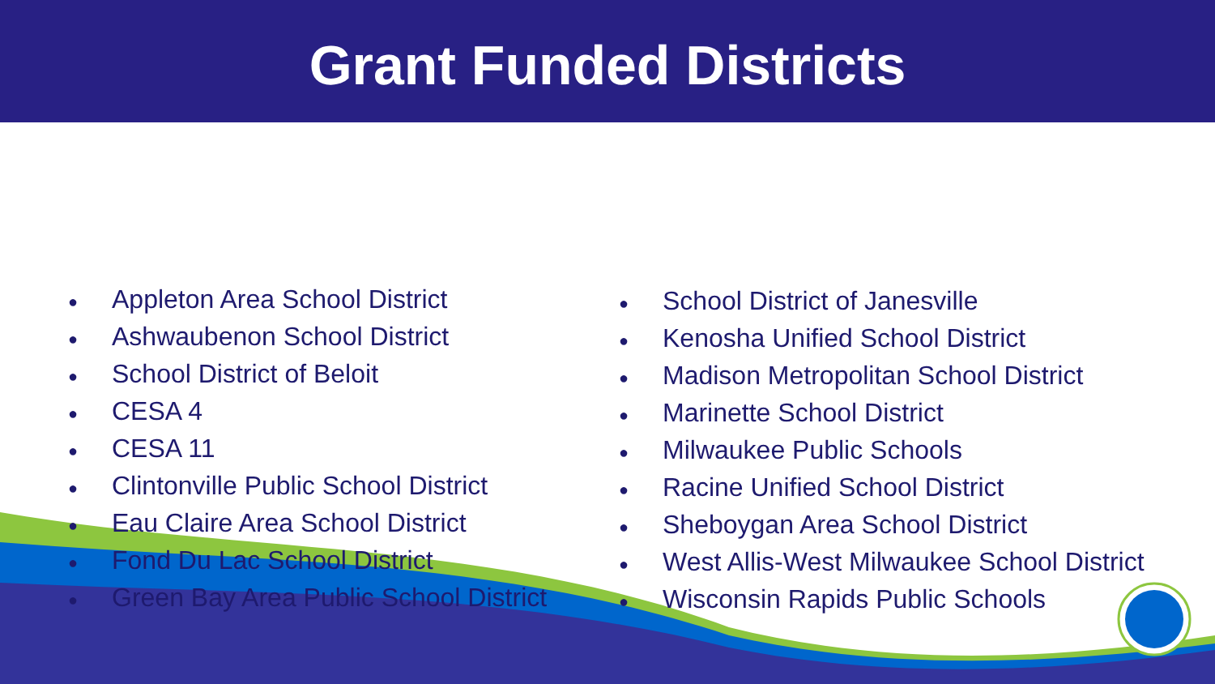Grant Funded Districts
● Appleton Area School District
● Ashwaubenon School District
● School District of Beloit
● CESA 4
● CESA 11
● Clintonville Public School District
● Eau Claire Area School District
● Fond Du Lac School District
● Green Bay Area Public School District
● School District of Janesville
● Kenosha Unified School District
● Madison Metropolitan School District
● Marinette School District
● Milwaukee Public Schools
● Racine Unified School District
● Sheboygan Area School District
● West Allis-West Milwaukee School District
● Wisconsin Rapids Public Schools